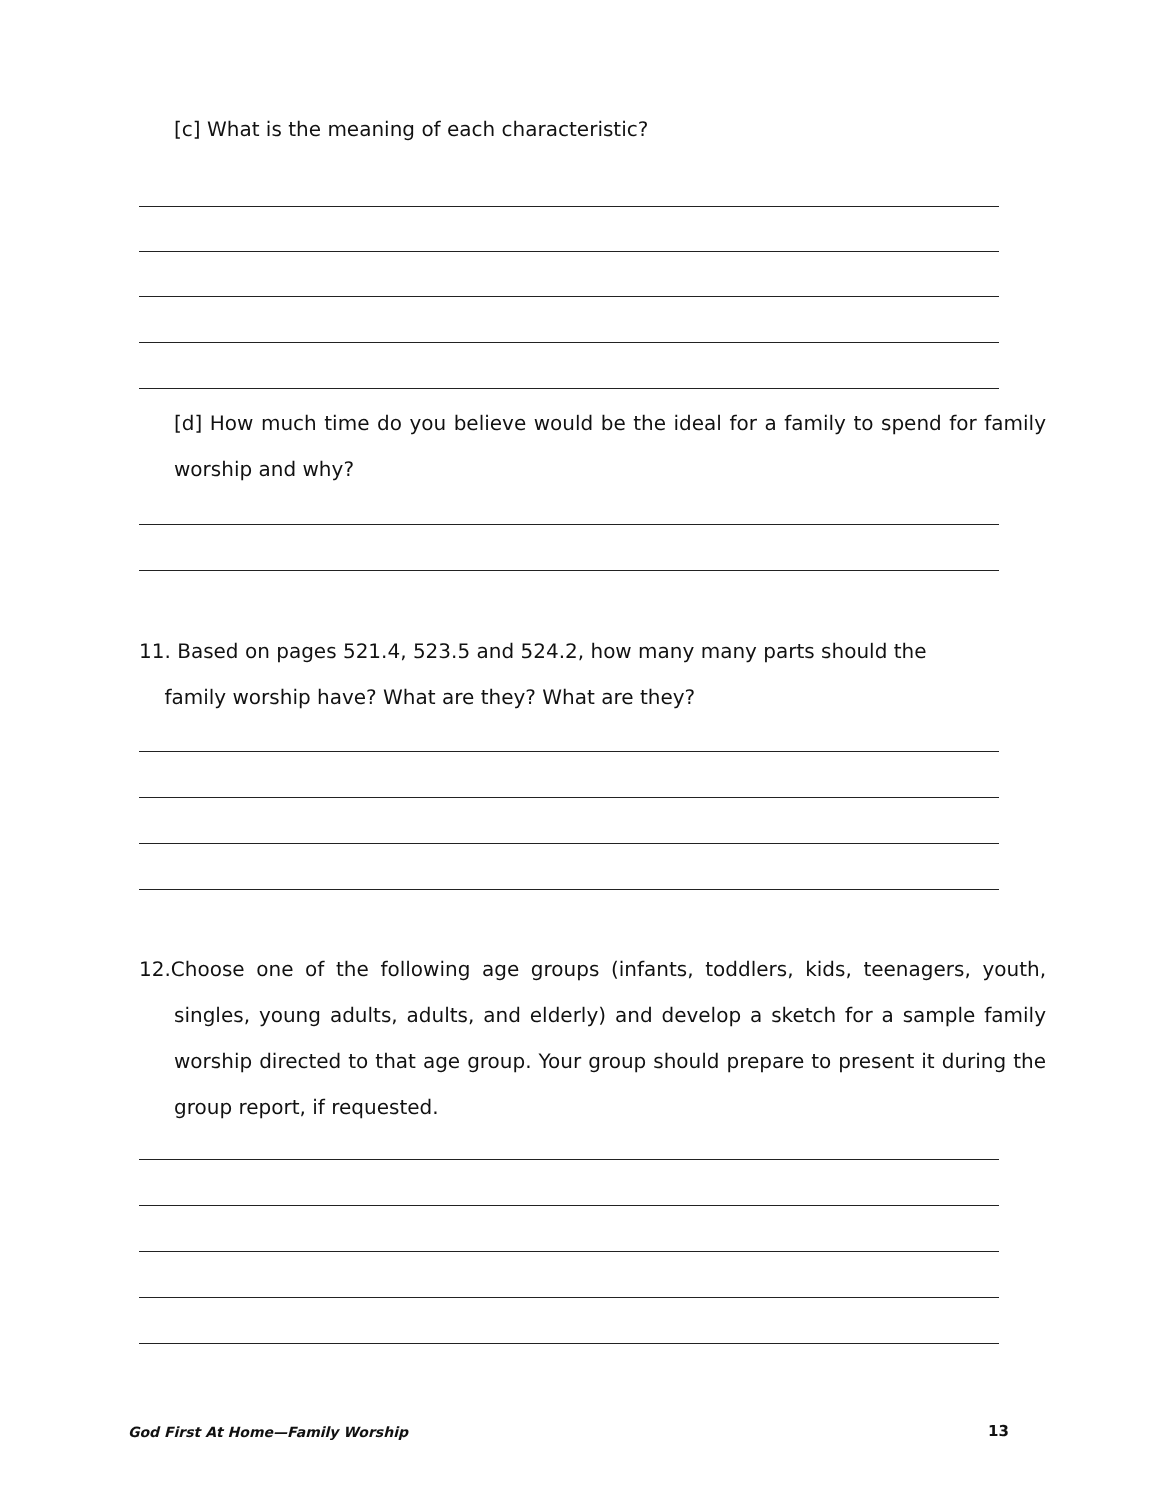[c] What is the meaning of each characteristic?
[d] How much time do you believe would be the ideal for a family to spend for family worship and why?
11. Based on pages 521.4, 523.5 and 524.2, how many many parts should the
family worship have? What are they? What are they?
12.Choose one of the following age groups (infants, toddlers, kids, teenagers, youth, singles, young adults, adults, and elderly) and develop a sketch for a sample family worship directed to that age group. Your group should prepare to present it during the group report, if requested.
God First At Home—Family Worship
13